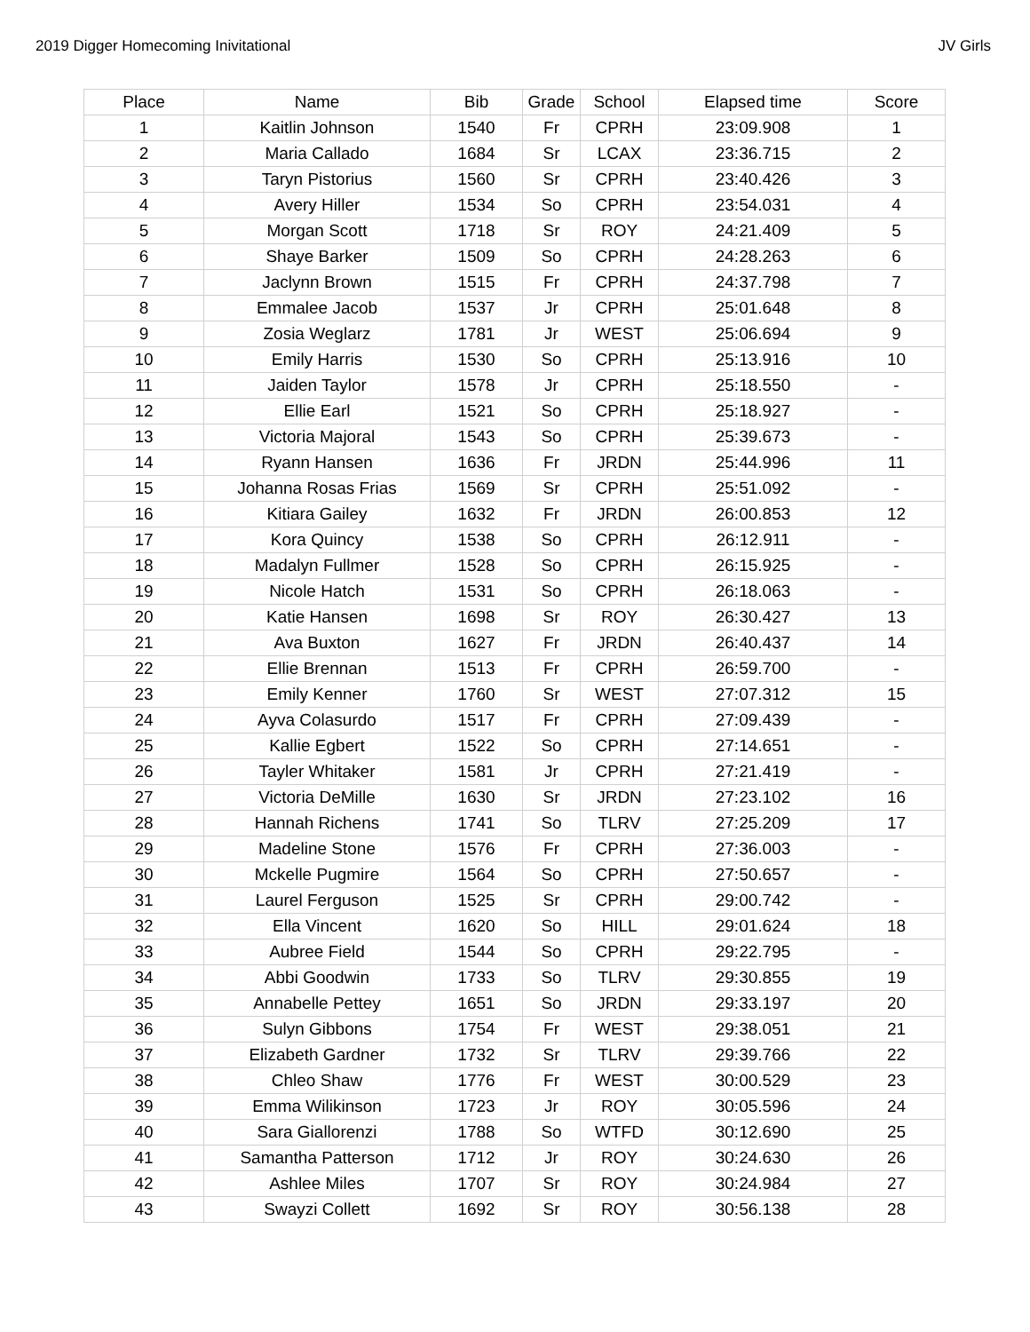2019 Digger Homecoming Inivitational JV Girls
| Place | Name | Bib | Grade | School | Elapsed time | Score |
| --- | --- | --- | --- | --- | --- | --- |
| 1 | Kaitlin Johnson | 1540 | Fr | CPRH | 23:09.908 | 1 |
| 2 | Maria Callado | 1684 | Sr | LCAX | 23:36.715 | 2 |
| 3 | Taryn Pistorius | 1560 | Sr | CPRH | 23:40.426 | 3 |
| 4 | Avery Hiller | 1534 | So | CPRH | 23:54.031 | 4 |
| 5 | Morgan Scott | 1718 | Sr | ROY | 24:21.409 | 5 |
| 6 | Shaye Barker | 1509 | So | CPRH | 24:28.263 | 6 |
| 7 | Jaclynn Brown | 1515 | Fr | CPRH | 24:37.798 | 7 |
| 8 | Emmalee Jacob | 1537 | Jr | CPRH | 25:01.648 | 8 |
| 9 | Zosia Weglarz | 1781 | Jr | WEST | 25:06.694 | 9 |
| 10 | Emily Harris | 1530 | So | CPRH | 25:13.916 | 10 |
| 11 | Jaiden Taylor | 1578 | Jr | CPRH | 25:18.550 | - |
| 12 | Ellie Earl | 1521 | So | CPRH | 25:18.927 | - |
| 13 | Victoria Majoral | 1543 | So | CPRH | 25:39.673 | - |
| 14 | Ryann Hansen | 1636 | Fr | JRDN | 25:44.996 | 11 |
| 15 | Johanna Rosas Frias | 1569 | Sr | CPRH | 25:51.092 | - |
| 16 | Kitiara Gailey | 1632 | Fr | JRDN | 26:00.853 | 12 |
| 17 | Kora Quincy | 1538 | So | CPRH | 26:12.911 | - |
| 18 | Madalyn Fullmer | 1528 | So | CPRH | 26:15.925 | - |
| 19 | Nicole Hatch | 1531 | So | CPRH | 26:18.063 | - |
| 20 | Katie Hansen | 1698 | Sr | ROY | 26:30.427 | 13 |
| 21 | Ava Buxton | 1627 | Fr | JRDN | 26:40.437 | 14 |
| 22 | Ellie Brennan | 1513 | Fr | CPRH | 26:59.700 | - |
| 23 | Emily Kenner | 1760 | Sr | WEST | 27:07.312 | 15 |
| 24 | Ayva Colasurdo | 1517 | Fr | CPRH | 27:09.439 | - |
| 25 | Kallie Egbert | 1522 | So | CPRH | 27:14.651 | - |
| 26 | Tayler Whitaker | 1581 | Jr | CPRH | 27:21.419 | - |
| 27 | Victoria DeMille | 1630 | Sr | JRDN | 27:23.102 | 16 |
| 28 | Hannah Richens | 1741 | So | TLRV | 27:25.209 | 17 |
| 29 | Madeline Stone | 1576 | Fr | CPRH | 27:36.003 | - |
| 30 | Mckelle Pugmire | 1564 | So | CPRH | 27:50.657 | - |
| 31 | Laurel Ferguson | 1525 | Sr | CPRH | 29:00.742 | - |
| 32 | Ella Vincent | 1620 | So | HILL | 29:01.624 | 18 |
| 33 | Aubree Field | 1544 | So | CPRH | 29:22.795 | - |
| 34 | Abbi Goodwin | 1733 | So | TLRV | 29:30.855 | 19 |
| 35 | Annabelle Pettey | 1651 | So | JRDN | 29:33.197 | 20 |
| 36 | Sulyn Gibbons | 1754 | Fr | WEST | 29:38.051 | 21 |
| 37 | Elizabeth Gardner | 1732 | Sr | TLRV | 29:39.766 | 22 |
| 38 | Chleo Shaw | 1776 | Fr | WEST | 30:00.529 | 23 |
| 39 | Emma Wilikinson | 1723 | Jr | ROY | 30:05.596 | 24 |
| 40 | Sara Giallorenzi | 1788 | So | WTFD | 30:12.690 | 25 |
| 41 | Samantha Patterson | 1712 | Jr | ROY | 30:24.630 | 26 |
| 42 | Ashlee Miles | 1707 | Sr | ROY | 30:24.984 | 27 |
| 43 | Swayzi Collett | 1692 | Sr | ROY | 30:56.138 | 28 |